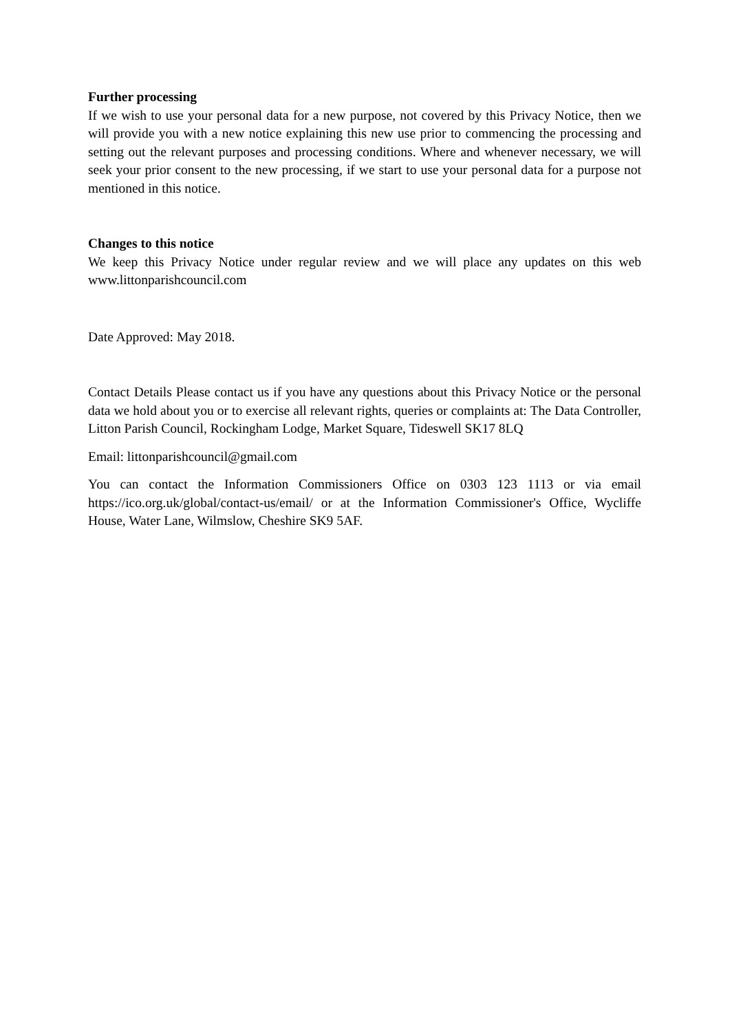Further processing
If we wish to use your personal data for a new purpose, not covered by this Privacy Notice, then we will provide you with a new notice explaining this new use prior to commencing the processing and setting out the relevant purposes and processing conditions. Where and whenever necessary, we will seek your prior consent to the new processing, if we start to use your personal data for a purpose not mentioned in this notice.
Changes to this notice
We keep this Privacy Notice under regular review and we will place any updates on this web www.littonparishcouncil.com
Date Approved: May 2018.
Contact Details Please contact us if you have any questions about this Privacy Notice or the personal data we hold about you or to exercise all relevant rights, queries or complaints at: The Data Controller, Litton Parish Council, Rockingham Lodge, Market Square, Tideswell SK17 8LQ
Email: littonparishcouncil@gmail.com
You can contact the Information Commissioners Office on 0303 123 1113 or via email https://ico.org.uk/global/contact-us/email/ or at the Information Commissioner's Office, Wycliffe House, Water Lane, Wilmslow, Cheshire SK9 5AF.